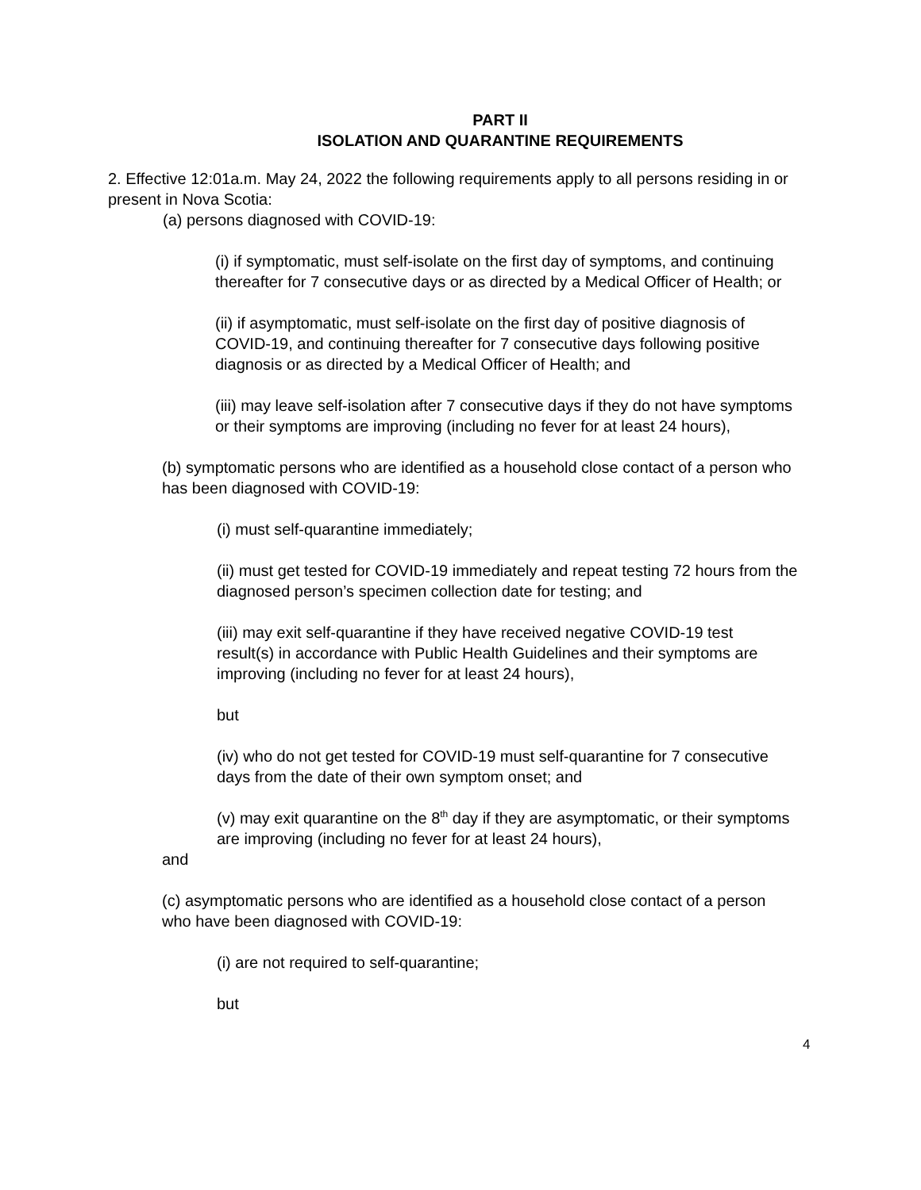PART II
ISOLATION AND QUARANTINE REQUIREMENTS
2. Effective 12:01a.m. May 24, 2022 the following requirements apply to all persons residing in or present in Nova Scotia:
(a) persons diagnosed with COVID-19:
(i) if symptomatic, must self-isolate on the first day of symptoms, and continuing thereafter for 7 consecutive days or as directed by a Medical Officer of Health; or
(ii) if asymptomatic, must self-isolate on the first day of positive diagnosis of COVID-19, and continuing thereafter for 7 consecutive days following positive diagnosis or as directed by a Medical Officer of Health; and
(iii) may leave self-isolation after 7 consecutive days if they do not have symptoms or their symptoms are improving (including no fever for at least 24 hours),
(b) symptomatic persons who are identified as a household close contact of a person who has been diagnosed with COVID-19:
(i) must self-quarantine immediately;
(ii) must get tested for COVID-19 immediately and repeat testing 72 hours from the diagnosed person’s specimen collection date for testing; and
(iii) may exit self-quarantine if they have received negative COVID-19 test result(s) in accordance with Public Health Guidelines and their symptoms are improving (including no fever for at least 24 hours),
but
(iv) who do not get tested for COVID-19 must self-quarantine for 7 consecutive days from the date of their own symptom onset; and
(v) may exit quarantine on the 8<sup>th</sup> day if they are asymptomatic, or their symptoms are improving (including no fever for at least 24 hours),
and
(c) asymptomatic persons who are identified as a household close contact of a person who have been diagnosed with COVID-19:
(i) are not required to self-quarantine;
but
4